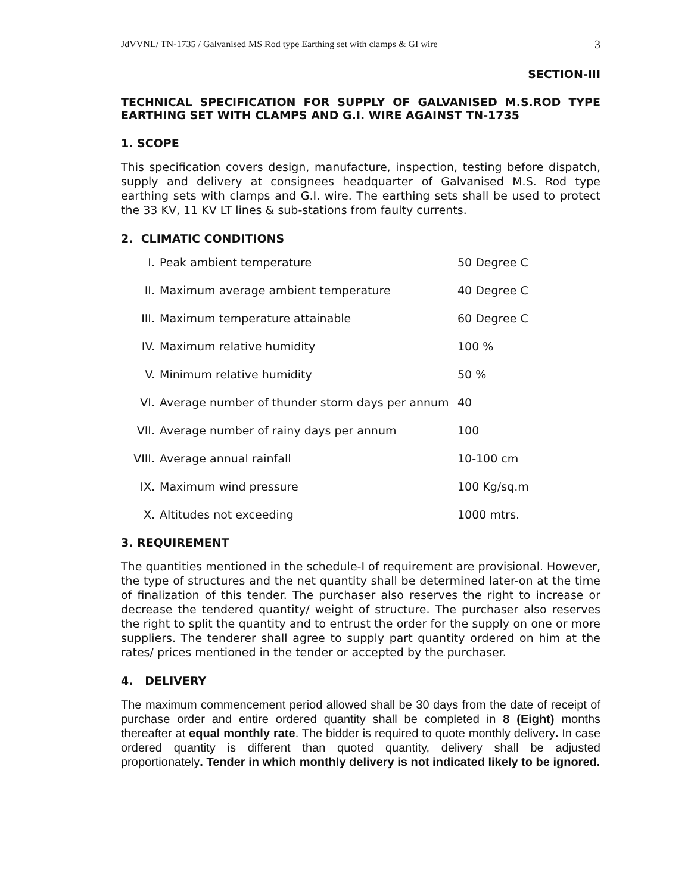JdVVNL/ TN-1735 / Galvanised MS Rod type Earthing set with clamps & GI wire 3
SECTION-III
TECHNICAL SPECIFICATION FOR SUPPLY OF GALVANISED M.S.ROD TYPE EARTHING SET WITH CLAMPS AND G.I. WIRE AGAINST TN-1735
1. SCOPE
This specification covers design, manufacture, inspection, testing before dispatch, supply and delivery at consignees headquarter of Galvanised M.S. Rod type earthing sets with clamps and G.I. wire. The earthing sets shall be used to protect the 33 KV, 11 KV LT lines & sub-stations from faulty currents.
2. CLIMATIC CONDITIONS
| I. | Peak ambient temperature | 50 Degree C |
| II. | Maximum average ambient temperature | 40 Degree C |
| III. | Maximum temperature attainable | 60 Degree C |
| IV. | Maximum relative humidity | 100 % |
| V. | Minimum relative humidity | 50 % |
| VI. | Average number of thunder storm days per annum | 40 |
| VII. | Average number of rainy days per annum | 100 |
| VIII. | Average annual rainfall | 10-100 cm |
| IX. | Maximum wind pressure | 100 Kg/sq.m |
| X. | Altitudes not exceeding | 1000 mtrs. |
3. REQUIREMENT
The quantities mentioned in the schedule-I of requirement are provisional. However, the type of structures and the net quantity shall be determined later-on at the time of finalization of this tender. The purchaser also reserves the right to increase or decrease the tendered quantity/ weight of structure. The purchaser also reserves the right to split the quantity and to entrust the order for the supply on one or more suppliers. The tenderer shall agree to supply part quantity ordered on him at the rates/ prices mentioned in the tender or accepted by the purchaser.
4. DELIVERY
The maximum commencement period allowed shall be 30 days from the date of receipt of purchase order and entire ordered quantity shall be completed in 8 (Eight) months thereafter at equal monthly rate. The bidder is required to quote monthly delivery. In case ordered quantity is different than quoted quantity, delivery shall be adjusted proportionately. Tender in which monthly delivery is not indicated likely to be ignored.